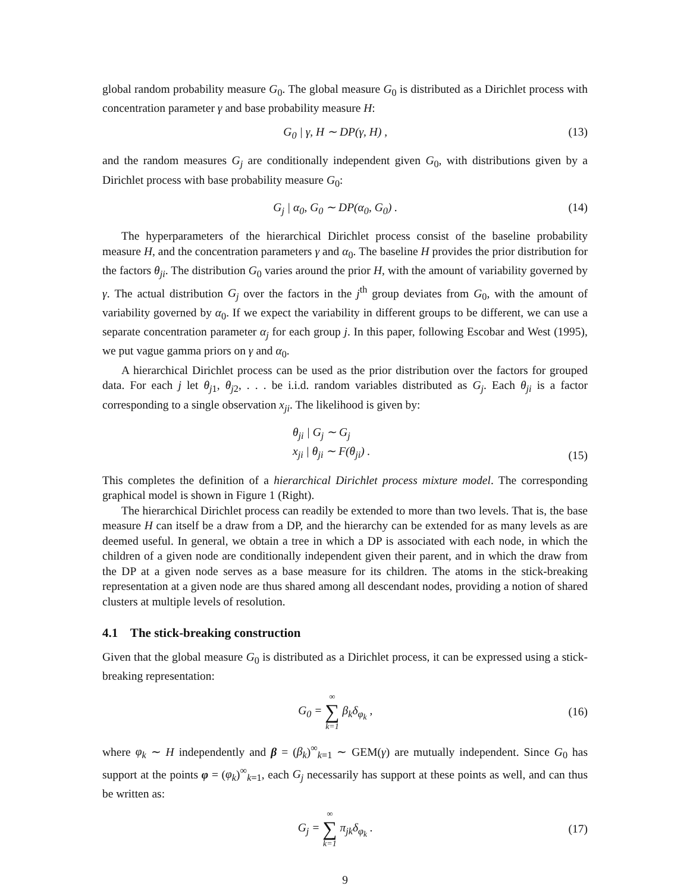global random probability measure G<sub>0</sub>. The global measure G<sub>0</sub> is distributed as a Dirichlet process with concentration parameter γ and base probability measure H:
G<sub>0</sub> | γ, H ∼ DP(γ, H) , (13)
and the random measures G<sub>j</sub> are conditionally independent given G<sub>0</sub>, with distributions given by a Dirichlet process with base probability measure G<sub>0</sub>:
G<sub>j</sub> | α<sub>0</sub>, G<sub>0</sub> ∼ DP(α<sub>0</sub>, G<sub>0</sub>) . (14)
The hyperparameters of the hierarchical Dirichlet process consist of the baseline probability measure H, and the concentration parameters γ and α<sub>0</sub>. The baseline H provides the prior distribution for the factors θ<sub>ji</sub>. The distribution G<sub>0</sub> varies around the prior H, with the amount of variability governed by γ. The actual distribution G<sub>j</sub> over the factors in the j<sup>th</sup> group deviates from G<sub>0</sub>, with the amount of variability governed by α<sub>0</sub>. If we expect the variability in different groups to be different, we can use a separate concentration parameter α<sub>j</sub> for each group j. In this paper, following Escobar and West (1995), we put vague gamma priors on γ and α<sub>0</sub>.
A hierarchical Dirichlet process can be used as the prior distribution over the factors for grouped data. For each j let θ<sub>j1</sub>, θ<sub>j2</sub>, . . . be i.i.d. random variables distributed as G<sub>j</sub>. Each θ<sub>ji</sub> is a factor corresponding to a single observation x<sub>ji</sub>. The likelihood is given by:
θ<sub>ji</sub> | G<sub>j</sub> ∼ G<sub>j</sub>
x<sub>ji</sub> | θ<sub>ji</sub> ∼ F(θ<sub>ji</sub>) . (15)
This completes the definition of a hierarchical Dirichlet process mixture model. The corresponding graphical model is shown in Figure 1 (Right).
The hierarchical Dirichlet process can readily be extended to more than two levels. That is, the base measure H can itself be a draw from a DP, and the hierarchy can be extended for as many levels as are deemed useful. In general, we obtain a tree in which a DP is associated with each node, in which the children of a given node are conditionally independent given their parent, and in which the draw from the DP at a given node serves as a base measure for its children. The atoms in the stick-breaking representation at a given node are thus shared among all descendant nodes, providing a notion of shared clusters at multiple levels of resolution.
4.1 The stick-breaking construction
Given that the global measure G<sub>0</sub> is distributed as a Dirichlet process, it can be expressed using a stick-breaking representation:
G<sub>0</sub> = ∞ ∑ k=1 β<sub>k</sub>δ<sub>φ<sub>k</sub></sub> , (16)
where φ<sub>k</sub> ∼ H independently and β = (β<sub>k</sub>)<sup>∞</sup><sub>k=1</sub> ∼ GEM(γ) are mutually independent. Since G<sub>0</sub> has support at the points φ = (φ<sub>k</sub>)<sup>∞</sup><sub>k=1</sub>, each G<sub>j</sub> necessarily has support at these points as well, and can thus be written as:
G<sub>j</sub> = ∞ ∑ k=1 π<sub>jk</sub>δ<sub>φ<sub>k</sub></sub> . (17)
9